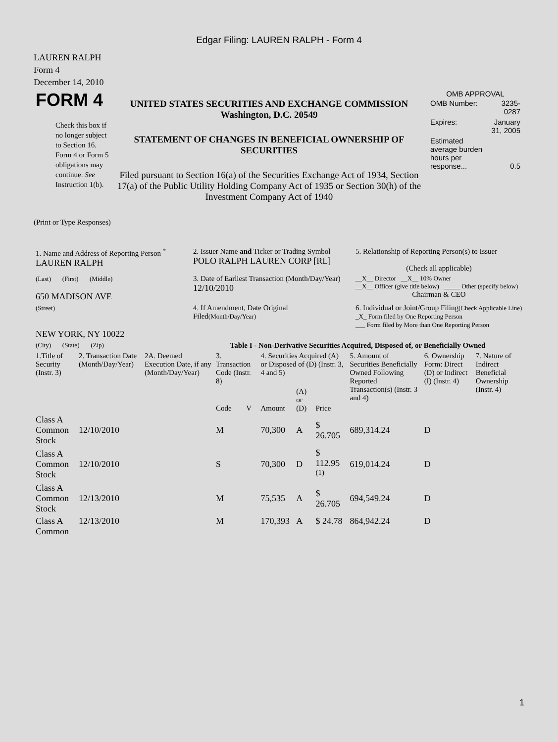Edgar Filing: LAUREN RALPH - Form 4
LAUREN RALPH
Form 4
December 14, 2010
| FORM 4 Check this box if no longer subject to Section 16. Form 4 or Form 5 obligations may continue. See Instruction 1(b). | UNITED STATES SECURITIES AND EXCHANGE COMMISSION Washington, D.C. 20549 STATEMENT OF CHANGES IN BENEFICIAL OWNERSHIP OF SECURITIES Filed pursuant to Section 16(a) of the Securities Exchange Act of 1934, Section 17(a) of the Public Utility Holding Company Act of 1935 or Section 30(h) of the Investment Company Act of 1940 | OMB APPROVAL / OMB Number: / 3235-0287 / / Expires: / January 31, 2005 / / Estimated average burden hours per response... / 0.5 / |
(Print or Type Responses)
| 1. Name and Address of Reporting Person <sup>*</sup> LAUREN RALPH | 2. Issuer Name and Ticker or Trading Symbol POLO RALPH LAUREN CORP [RL] | 5. Relationship of Reporting Person(s) to Issuer (Check all applicable) |
| (Last) (First) (Middle) 650 MADISON AVE | 3. Date of Earliest Transaction (Month/Day/Year) 12/10/2010 | __X__ Director __X__ 10% Owner __X__ Officer (give title below) _____ Other (specify below) Chairman & CEO |
| (Street) NEW YORK, NY 10022 | 4. If Amendment, Date Original Filed (Month/Day/Year) | 6. Individual or Joint/Group Filing (Check Applicable Line) _X_ Form filed by One Reporting Person ___ Form filed by More than One Reporting Person |
| (City) (State) (Zip) | Table I - Non-Derivative Securities Acquired, Disposed of, or Beneficially Owned | |
| 1.Title of Security (Instr. 3) | 2. Transaction Date (Month/Day/Year) | 2A. Deemed Execution Date, if any (Month/Day/Year) | 3. Transaction Code (Instr. 8) | | 4. Securities Acquired (A) or Disposed of (D) (Instr. 3, 4 and 5) | | | 5. Amount of Securities Beneficially Owned Following Reported Transaction(s) (Instr. 3 and 4) | 6. Ownership Form: Direct (D) or Indirect (I) (Instr. 4) | 7. Nature of Indirect Beneficial Ownership (Instr. 4) |
| --- | --- | --- | --- | --- | --- | --- | --- | --- | --- | --- |
| | | | Code | V | Amount | (A) or (D) | Price | | | |
| Class A Common Stock | 12/10/2010 | | M | | 70,300 | A | $ 26.705 | 689,314.24 | D | |
| Class A Common Stock | 12/10/2010 | | S | | 70,300 | D | $ 112.95 <sup>(1)</sup> | 619,014.24 | D | |
| Class A Common Stock | 12/13/2010 | | M | | 75,535 | A | $ 26.705 | 694,549.24 | D | |
| Class A Common | 12/13/2010 | | M | | 170,393 | A | $ 24.78 | 864,942.24 | D | |
1